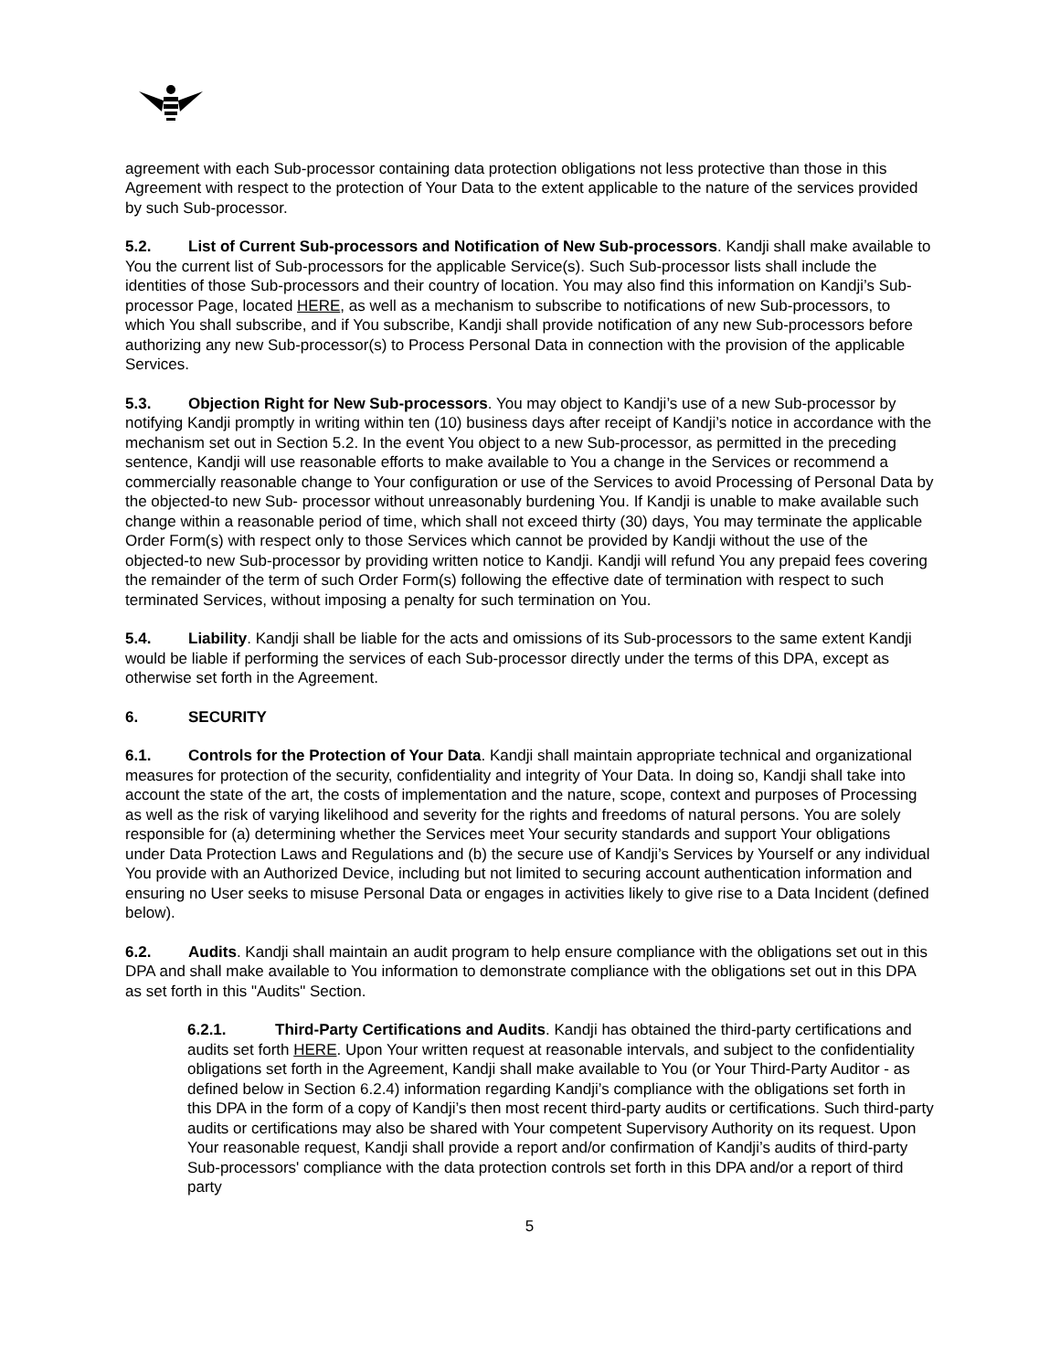agreement with each Sub-processor containing data protection obligations not less protective than those in this Agreement with respect to the protection of Your Data to the extent applicable to the nature of the services provided by such Sub-processor.
5.2. List of Current Sub-processors and Notification of New Sub-processors. Kandji shall make available to You the current list of Sub-processors for the applicable Service(s). Such Sub-processor lists shall include the identities of those Sub-processors and their country of location. You may also find this information on Kandji’s Sub-processor Page, located HERE, as well as a mechanism to subscribe to notifications of new Sub-processors, to which You shall subscribe, and if You subscribe, Kandji shall provide notification of any new Sub-processors before authorizing any new Sub-processor(s) to Process Personal Data in connection with the provision of the applicable Services.
5.3. Objection Right for New Sub-processors. You may object to Kandji’s use of a new Sub-processor by notifying Kandji promptly in writing within ten (10) business days after receipt of Kandji’s notice in accordance with the mechanism set out in Section 5.2. In the event You object to a new Sub-processor, as permitted in the preceding sentence, Kandji will use reasonable efforts to make available to You a change in the Services or recommend a commercially reasonable change to Your configuration or use of the Services to avoid Processing of Personal Data by the objected-to new Sub- processor without unreasonably burdening You. If Kandji is unable to make available such change within a reasonable period of time, which shall not exceed thirty (30) days, You may terminate the applicable Order Form(s) with respect only to those Services which cannot be provided by Kandji without the use of the objected-to new Sub-processor by providing written notice to Kandji. Kandji will refund You any prepaid fees covering the remainder of the term of such Order Form(s) following the effective date of termination with respect to such terminated Services, without imposing a penalty for such termination on You.
5.4. Liability. Kandji shall be liable for the acts and omissions of its Sub-processors to the same extent Kandji would be liable if performing the services of each Sub-processor directly under the terms of this DPA, except as otherwise set forth in the Agreement.
6. SECURITY
6.1. Controls for the Protection of Your Data. Kandji shall maintain appropriate technical and organizational measures for protection of the security, confidentiality and integrity of Your Data. In doing so, Kandji shall take into account the state of the art, the costs of implementation and the nature, scope, context and purposes of Processing as well as the risk of varying likelihood and severity for the rights and freedoms of natural persons. You are solely responsible for (a) determining whether the Services meet Your security standards and support Your obligations under Data Protection Laws and Regulations and (b) the secure use of Kandji’s Services by Yourself or any individual You provide with an Authorized Device, including but not limited to securing account authentication information and ensuring no User seeks to misuse Personal Data or engages in activities likely to give rise to a Data Incident (defined below).
6.2. Audits. Kandji shall maintain an audit program to help ensure compliance with the obligations set out in this DPA and shall make available to You information to demonstrate compliance with the obligations set out in this DPA as set forth in this "Audits" Section.
6.2.1. Third-Party Certifications and Audits. Kandji has obtained the third-party certifications and audits set forth HERE. Upon Your written request at reasonable intervals, and subject to the confidentiality obligations set forth in the Agreement, Kandji shall make available to You (or Your Third-Party Auditor - as defined below in Section 6.2.4) information regarding Kandji’s compliance with the obligations set forth in this DPA in the form of a copy of Kandji’s then most recent third-party audits or certifications. Such third-party audits or certifications may also be shared with Your competent Supervisory Authority on its request. Upon Your reasonable request, Kandji shall provide a report and/or confirmation of Kandji’s audits of third-party Sub-processors' compliance with the data protection controls set forth in this DPA and/or a report of third party
5